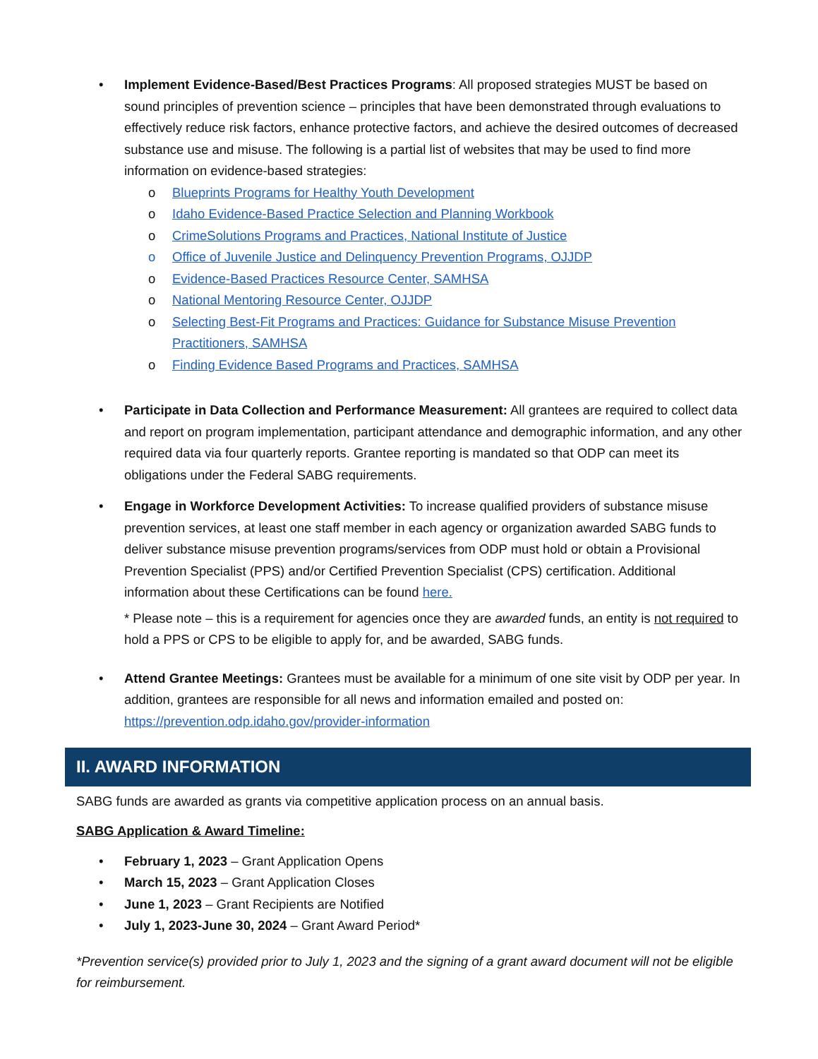• Implement Evidence-Based/Best Practices Programs: All proposed strategies MUST be based on sound principles of prevention science – principles that have been demonstrated through evaluations to effectively reduce risk factors, enhance protective factors, and achieve the desired outcomes of decreased substance use and misuse. The following is a partial list of websites that may be used to find more information on evidence-based strategies:
o Blueprints Programs for Healthy Youth Development
o Idaho Evidence-Based Practice Selection and Planning Workbook
o CrimeSolutions Programs and Practices, National Institute of Justice
o Office of Juvenile Justice and Delinquency Prevention Programs, OJJDP
o Evidence-Based Practices Resource Center, SAMHSA
o National Mentoring Resource Center, OJJDP
o Selecting Best-Fit Programs and Practices: Guidance for Substance Misuse Prevention Practitioners, SAMHSA
o Finding Evidence Based Programs and Practices, SAMHSA
• Participate in Data Collection and Performance Measurement: All grantees are required to collect data and report on program implementation, participant attendance and demographic information, and any other required data via four quarterly reports. Grantee reporting is mandated so that ODP can meet its obligations under the Federal SABG requirements.
• Engage in Workforce Development Activities: To increase qualified providers of substance misuse prevention services, at least one staff member in each agency or organization awarded SABG funds to deliver substance misuse prevention programs/services from ODP must hold or obtain a Provisional Prevention Specialist (PPS) and/or Certified Prevention Specialist (CPS) certification. Additional information about these Certifications can be found here.
* Please note – this is a requirement for agencies once they are awarded funds, an entity is not required to hold a PPS or CPS to be eligible to apply for, and be awarded, SABG funds.
• Attend Grantee Meetings: Grantees must be available for a minimum of one site visit by ODP per year. In addition, grantees are responsible for all news and information emailed and posted on: https://prevention.odp.idaho.gov/provider-information
II. AWARD INFORMATION
SABG funds are awarded as grants via competitive application process on an annual basis.
SABG Application & Award Timeline:
• February 1, 2023 – Grant Application Opens
• March 15, 2023 – Grant Application Closes
• June 1, 2023 – Grant Recipients are Notified
• July 1, 2023-June 30, 2024 – Grant Award Period*
*Prevention service(s) provided prior to July 1, 2023 and the signing of a grant award document will not be eligible for reimbursement.